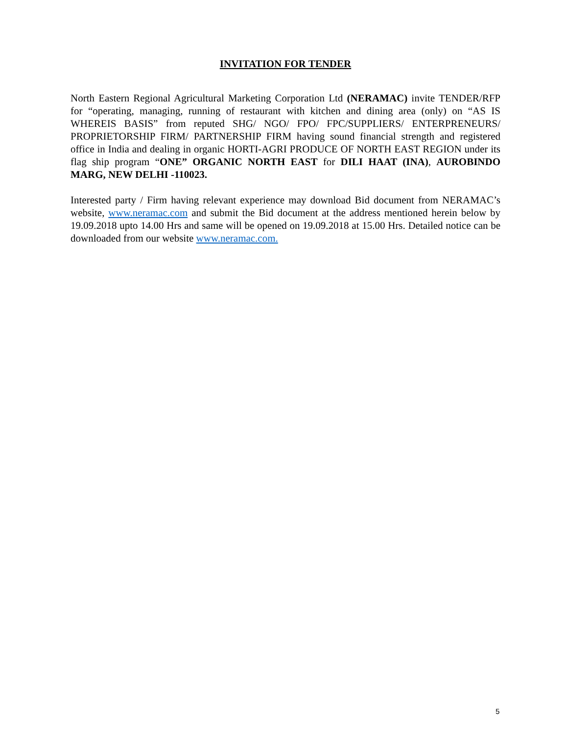INVITATION FOR TENDER
North Eastern Regional Agricultural Marketing Corporation Ltd (NERAMAC) invite TENDER/RFP for “operating, managing, running of restaurant with kitchen and dining area (only) on “AS IS WHEREIS BASIS” from reputed SHG/ NGO/ FPO/ FPC/SUPPLIERS/ ENTERPRENEURS/ PROPRIETORSHIP FIRM/ PARTNERSHIP FIRM having sound financial strength and registered office in India and dealing in organic HORTI-AGRI PRODUCE OF NORTH EAST REGION under its flag ship program “ONE” ORGANIC NORTH EAST for DILI HAAT (INA), AUROBINDO MARG, NEW DELHI -110023.
Interested party / Firm having relevant experience may download Bid document from NERAMAC’s website, www.neramac.com and submit the Bid document at the address mentioned herein below by 19.09.2018 upto 14.00 Hrs and same will be opened on 19.09.2018 at 15.00 Hrs. Detailed notice can be downloaded from our website www.neramac.com.
5